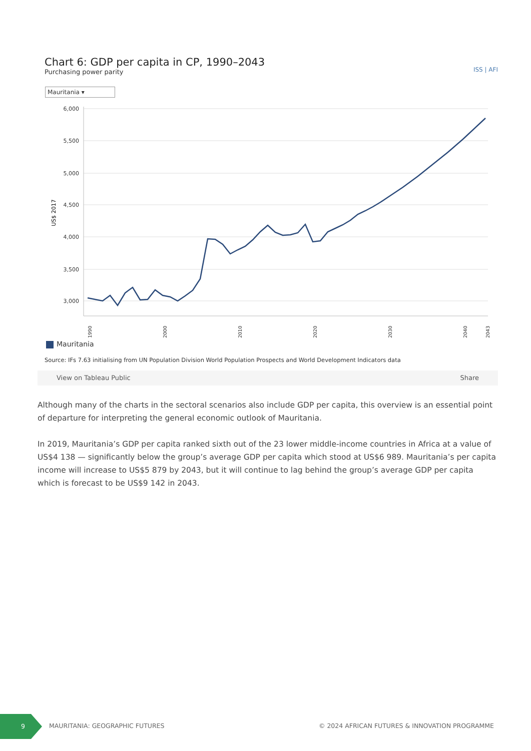ISS | AFI
Chart 6: GDP per capita in CP, 1990–2043
Purchasing power parity
Mauritania ▾
6,000
5,500
5,000
4,500
4,000
3,500
3,000
US$ 2017
1990
2000
2010
2020
2030
2040
2043
Mauritania
Source: IFs 7.63 initialising from UN Population Division World Population Prospects and World Development Indicators data
View on Tableau Public Share
Although many of the charts in the sectoral scenarios also include GDP per capita, this overview is an essential point of departure for interpreting the general economic outlook of Mauritania.
In 2019, Mauritania’s GDP per capita ranked sixth out of the 23 lower middle-income countries in Africa at a value of US$4 138 — significantly below the group’s average GDP per capita which stood at US$6 989. Mauritania’s per capita income will increase to US$5 879 by 2043, but it will continue to lag behind the group’s average GDP per capita which is forecast to be US$9 142 in 2043.
9
MAURITANIA: GEOGRAPHIC FUTURES © 2024 AFRICAN FUTURES & INNOVATION PROGRAMME